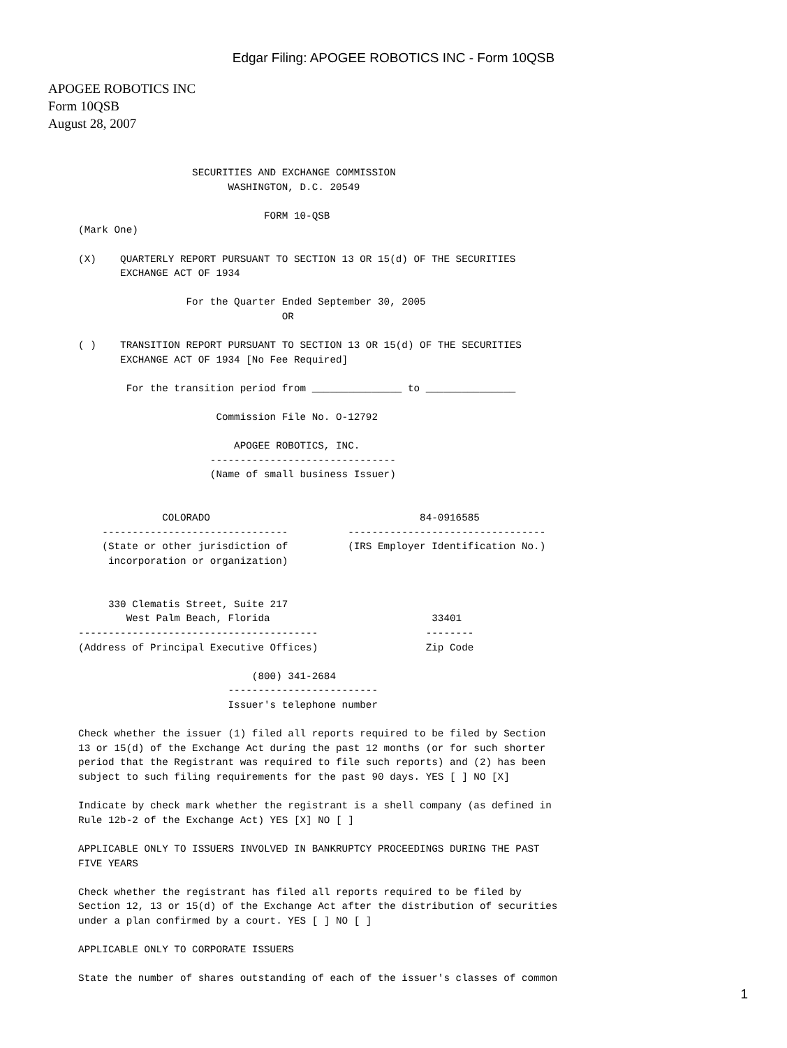Edgar Filing: APOGEE ROBOTICS INC - Form 10QSB
APOGEE ROBOTICS INC
Form 10QSB
August 28, 2007
                          SECURITIES AND EXCHANGE COMMISSION
                                WASHINGTON, D.C. 20549

                                      FORM 10-QSB
       (Mark One)

       (X)    QUARTERLY REPORT PURSUANT TO SECTION 13 OR 15(d) OF THE SECURITIES
              EXCHANGE ACT OF 1934

                         For the Quarter Ended September 30, 2005
                                         OR

       ( )    TRANSITION REPORT PURSUANT TO SECTION 13 OR 15(d) OF THE SECURITIES
              EXCHANGE ACT OF 1934 [No Fee Required]

               For the transition period from _______________ to _______________

                              Commission File No. O-12792

                                 APOGEE ROBOTICS, INC.
                             -------------------------------
                             (Name of small business Issuer)


                     COLORADO                                   84-0916585
           -------------------------------          ---------------------------------
           (State or other jurisdiction of          (IRS Employer Identification No.)
            incorporation or organization)


            330 Clematis Street, Suite 217
               West Palm Beach, Florida                           33401
       ----------------------------------------                  --------
       (Address of Principal Executive Offices)                  Zip Code

                                    (800) 341-2684
                                -------------------------
                                Issuer's telephone number

       Check whether the issuer (1) filed all reports required to be filed by Section
       13 or 15(d) of the Exchange Act during the past 12 months (or for such shorter
       period that the Registrant was required to file such reports) and (2) has been
       subject to such filing requirements for the past 90 days. YES [ ] NO [X]

       Indicate by check mark whether the registrant is a shell company (as defined in
       Rule 12b-2 of the Exchange Act) YES [X] NO [ ]

       APPLICABLE ONLY TO ISSUERS INVOLVED IN BANKRUPTCY PROCEEDINGS DURING THE PAST
       FIVE YEARS

       Check whether the registrant has filed all reports required to be filed by
       Section 12, 13 or 15(d) of the Exchange Act after the distribution of securities
       under a plan confirmed by a court. YES [ ] NO [ ]

       APPLICABLE ONLY TO CORPORATE ISSUERS

       State the number of shares outstanding of each of the issuer's classes of common
1